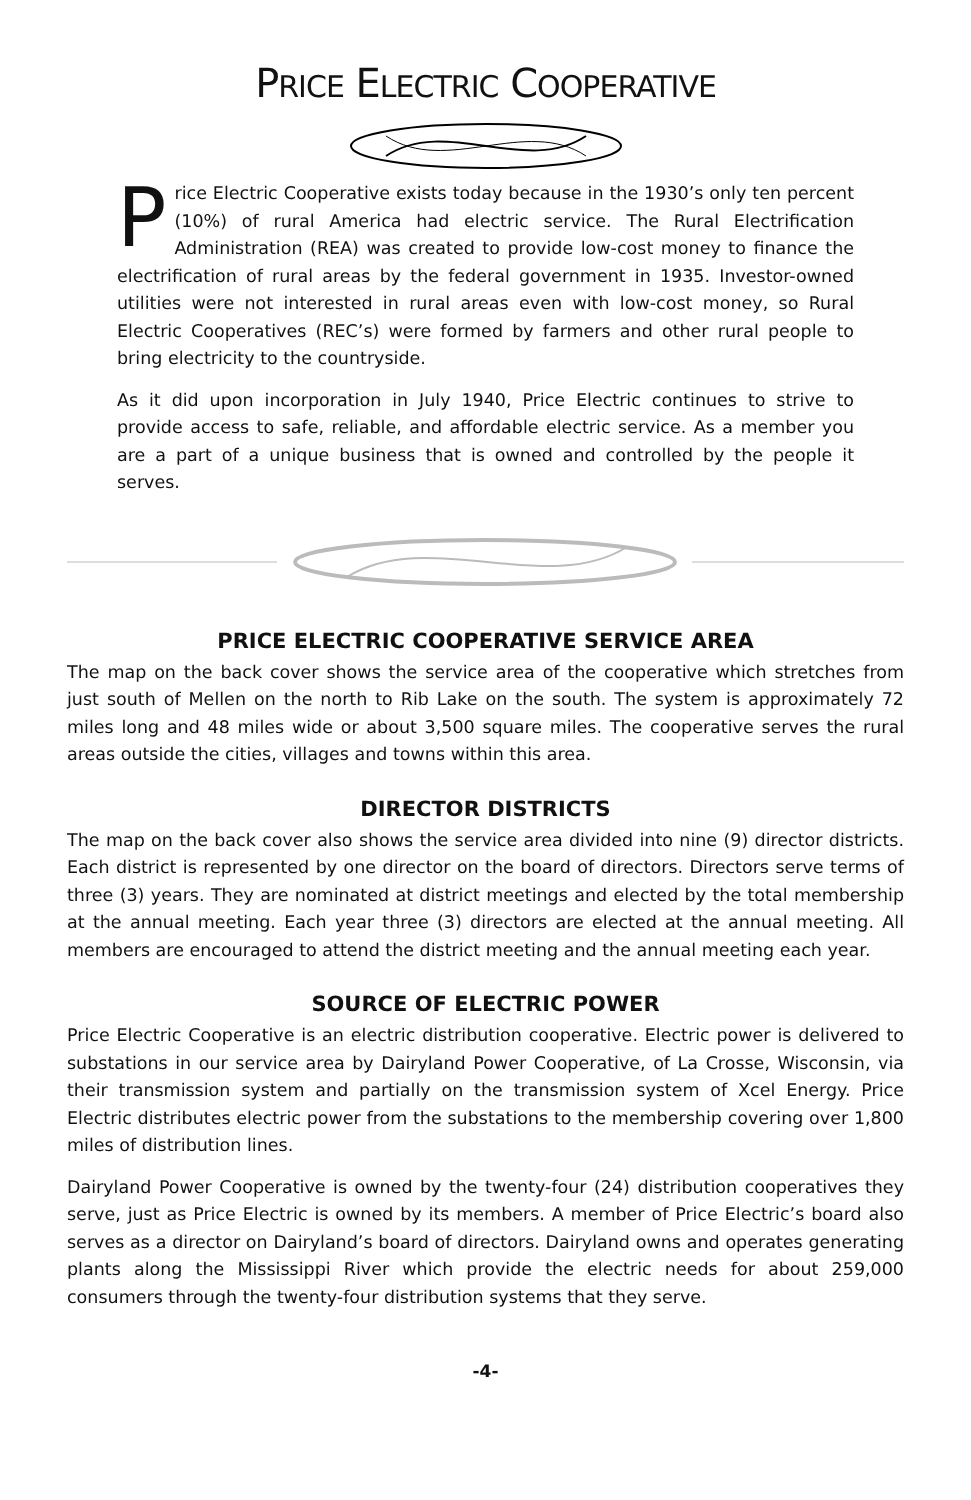PRICE ELECTRIC COOPERATIVE
Price Electric Cooperative exists today because in the 1930’s only ten percent (10%) of rural America had electric service. The Rural Electrification Administration (REA) was created to provide low-cost money to finance the electrification of rural areas by the federal government in 1935. Investor-owned utilities were not interested in rural areas even with low-cost money, so Rural Electric Cooperatives (REC’s) were formed by farmers and other rural people to bring electricity to the countryside.
As it did upon incorporation in July 1940, Price Electric continues to strive to provide access to safe, reliable, and affordable electric service. As a member you are a part of a unique business that is owned and controlled by the people it serves.
PRICE ELECTRIC COOPERATIVE SERVICE AREA
The map on the back cover shows the service area of the cooperative which stretches from just south of Mellen on the north to Rib Lake on the south. The system is approximately 72 miles long and 48 miles wide or about 3,500 square miles. The cooperative serves the rural areas outside the cities, villages and towns within this area.
DIRECTOR DISTRICTS
The map on the back cover also shows the service area divided into nine (9) director districts. Each district is represented by one director on the board of directors. Directors serve terms of three (3) years. They are nominated at district meetings and elected by the total membership at the annual meeting. Each year three (3) directors are elected at the annual meeting. All members are encouraged to attend the district meeting and the annual meeting each year.
SOURCE OF ELECTRIC POWER
Price Electric Cooperative is an electric distribution cooperative. Electric power is delivered to substations in our service area by Dairyland Power Cooperative, of La Crosse, Wisconsin, via their transmission system and partially on the transmission system of Xcel Energy. Price Electric distributes electric power from the substations to the membership covering over 1,800 miles of distribution lines.
Dairyland Power Cooperative is owned by the twenty-four (24) distribution cooperatives they serve, just as Price Electric is owned by its members. A member of Price Electric’s board also serves as a director on Dairyland’s board of directors. Dairyland owns and operates generating plants along the Mississippi River which provide the electric needs for about 259,000 consumers through the twenty-four distribution systems that they serve.
-4-